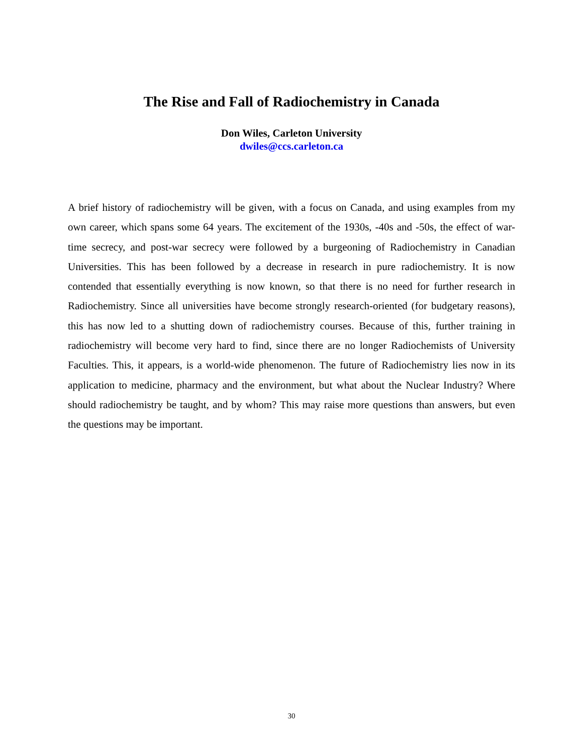The Rise and Fall of Radiochemistry in Canada
Don Wiles, Carleton University
dwiles@ccs.carleton.ca
A brief history of radiochemistry will be given, with a focus on Canada, and using examples from my own career, which spans some 64 years. The excitement of the 1930s, -40s and -50s, the effect of war-time secrecy, and post-war secrecy were followed by a burgeoning of Radiochemistry in Canadian Universities. This has been followed by a decrease in research in pure radiochemistry. It is now contended that essentially everything is now known, so that there is no need for further research in Radiochemistry. Since all universities have become strongly research-oriented (for budgetary reasons), this has now led to a shutting down of radiochemistry courses. Because of this, further training in radiochemistry will become very hard to find, since there are no longer Radiochemists of University Faculties. This, it appears, is a world-wide phenomenon. The future of Radiochemistry lies now in its application to medicine, pharmacy and the environment, but what about the Nuclear Industry? Where should radiochemistry be taught, and by whom? This may raise more questions than answers, but even the questions may be important.
30